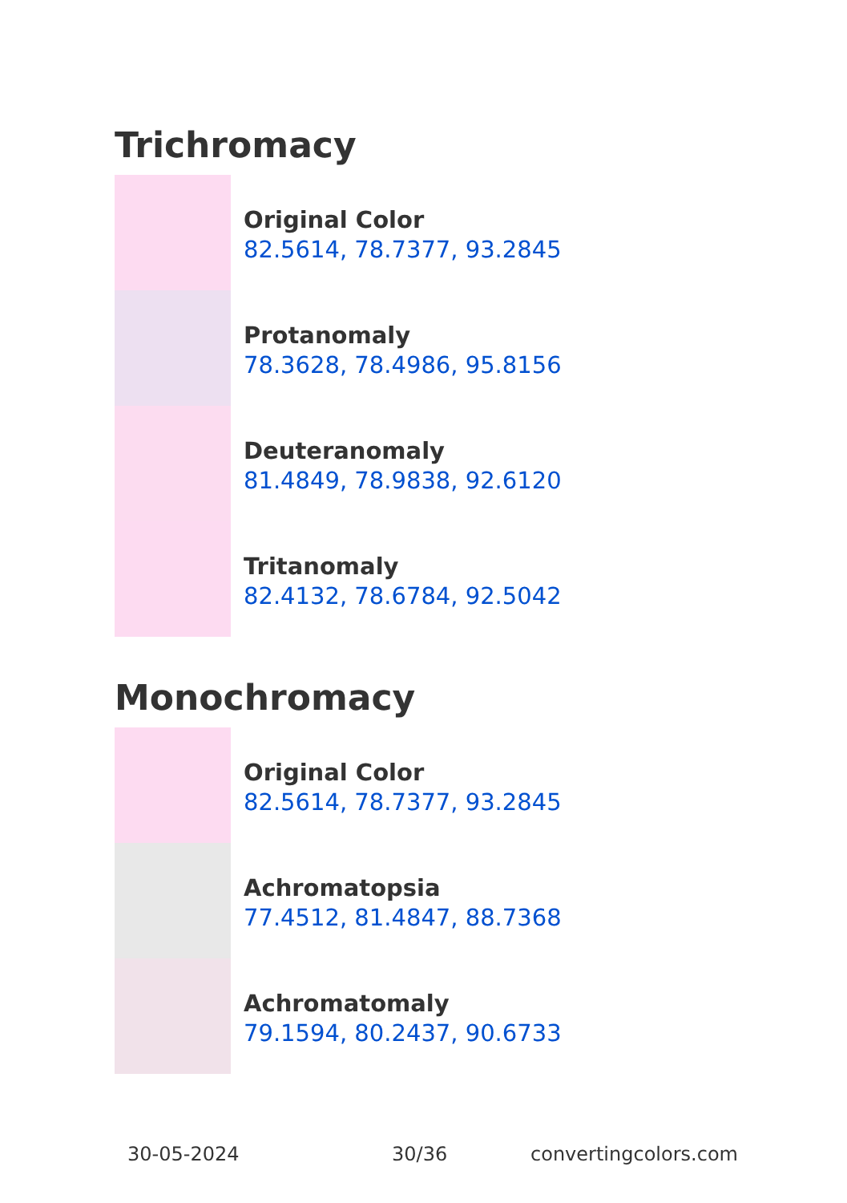Trichromacy
Original Color
82.5614, 78.7377, 93.2845
Protanomaly
78.3628, 78.4986, 95.8156
Deuteranomaly
81.4849, 78.9838, 92.6120
Tritanomaly
82.4132, 78.6784, 92.5042
Monochromacy
Original Color
82.5614, 78.7377, 93.2845
Achromatopsia
77.4512, 81.4847, 88.7368
Achromatomaly
79.1594, 80.2437, 90.6733
30-05-2024 30/36 convertingcolors.com